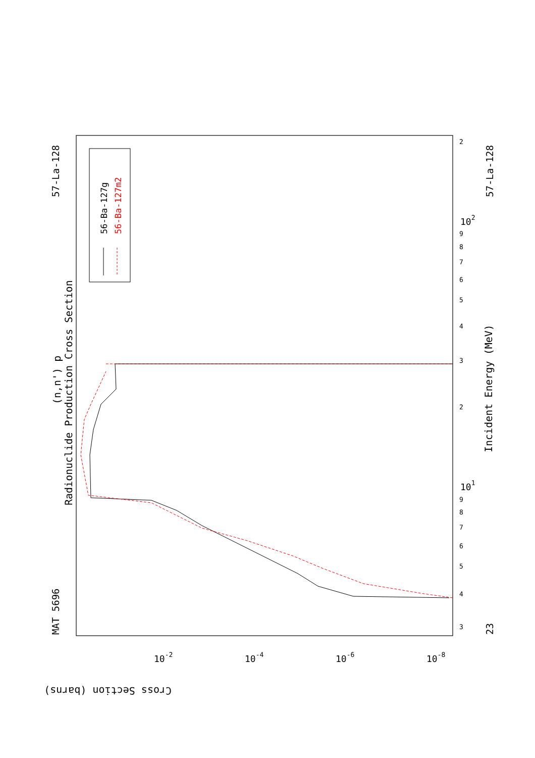56-Ba-127g
56-Ba-127m2
Radionuclide Production Cross Section
(n,n') p
MAT 5696
57-La-128
23
57-La-128
Incident Energy (MeV)
Cross Section (barns)
10-2
10-4
10-6
10-8
101
102
3
4
5
6
7
8
9
2
3
4
5
6
7
8
9
2